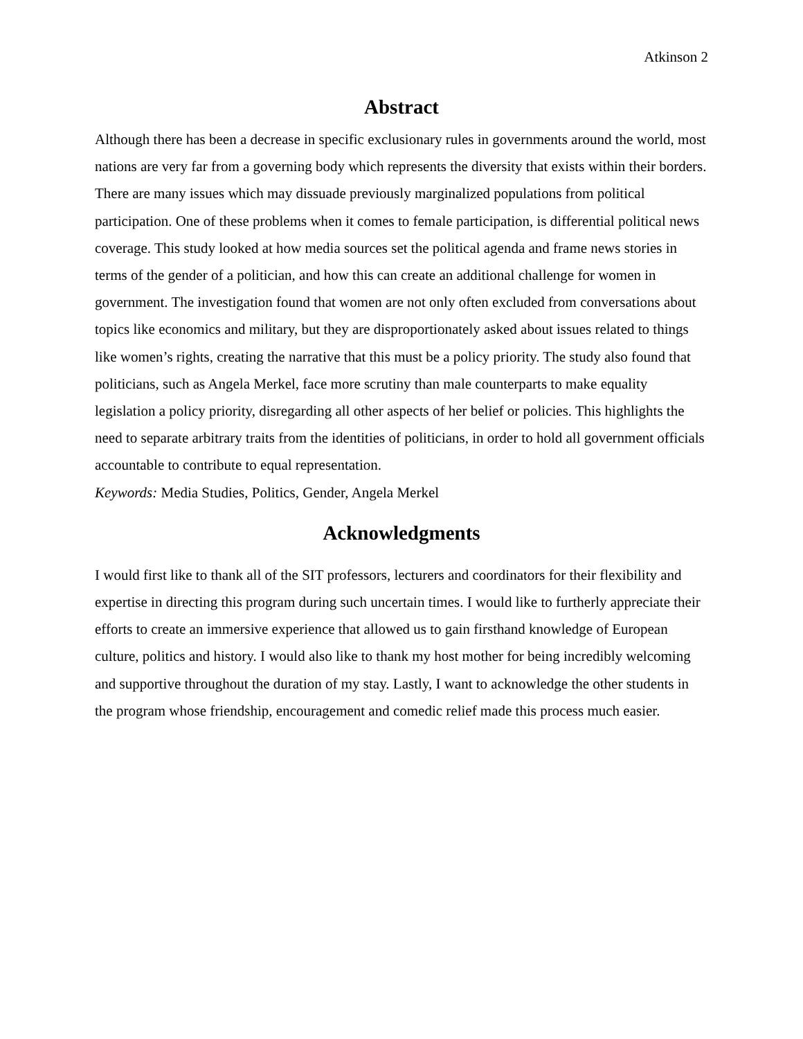Atkinson 2
Abstract
Although there has been a decrease in specific exclusionary rules in governments around the world, most nations are very far from a governing body which represents the diversity that exists within their borders. There are many issues which may dissuade previously marginalized populations from political participation. One of these problems when it comes to female participation, is differential political news coverage. This study looked at how media sources set the political agenda and frame news stories in terms of the gender of a politician, and how this can create an additional challenge for women in government. The investigation found that women are not only often excluded from conversations about topics like economics and military, but they are disproportionately asked about issues related to things like women’s rights, creating the narrative that this must be a policy priority. The study also found that politicians, such as Angela Merkel, face more scrutiny than male counterparts to make equality legislation a policy priority, disregarding all other aspects of her belief or policies. This highlights the need to separate arbitrary traits from the identities of politicians, in order to hold all government officials accountable to contribute to equal representation.
Keywords: Media Studies, Politics, Gender, Angela Merkel
Acknowledgments
I would first like to thank all of the SIT professors, lecturers and coordinators for their flexibility and expertise in directing this program during such uncertain times. I would like to furtherly appreciate their efforts to create an immersive experience that allowed us to gain firsthand knowledge of European culture, politics and history. I would also like to thank my host mother for being incredibly welcoming and supportive throughout the duration of my stay. Lastly, I want to acknowledge the other students in the program whose friendship, encouragement and comedic relief made this process much easier.